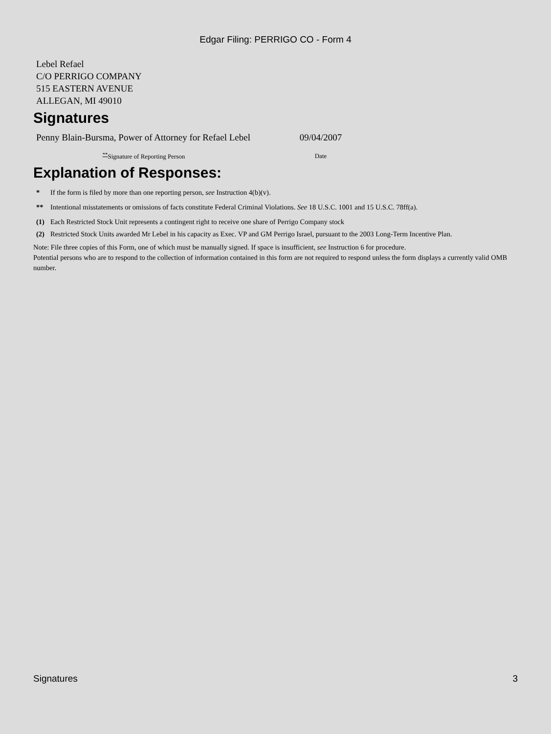Edgar Filing: PERRIGO CO - Form 4
Lebel Refael
C/O PERRIGO COMPANY
515 EASTERN AVENUE
ALLEGAN, MI 49010
Signatures
| Penny Blain-Bursma, Power of Attorney for Refael Lebel | 09/04/2007 |
| <sup>**</sup> Signature of Reporting Person | Date |
Explanation of Responses:
| * | If the form is filed by more than one reporting person, see Instruction 4(b)(v). |
| ** | Intentional misstatements or omissions of facts constitute Federal Criminal Violations. See 18 U.S.C. 1001 and 15 U.S.C. 78ff(a). |
| (1) | Each Restricted Stock Unit represents a contingent right to receive one share of Perrigo Company stock |
| (2) | Restricted Stock Units awarded Mr Lebel in his capacity as Exec. VP and GM Perrigo Israel, pursuant to the 2003 Long-Term Incentive Plan. |
Note: File three copies of this Form, one of which must be manually signed. If space is insufficient, see Instruction 6 for procedure.
Potential persons who are to respond to the collection of information contained in this form are not required to respond unless the form displays a currently valid OMB number.
Signatures 3